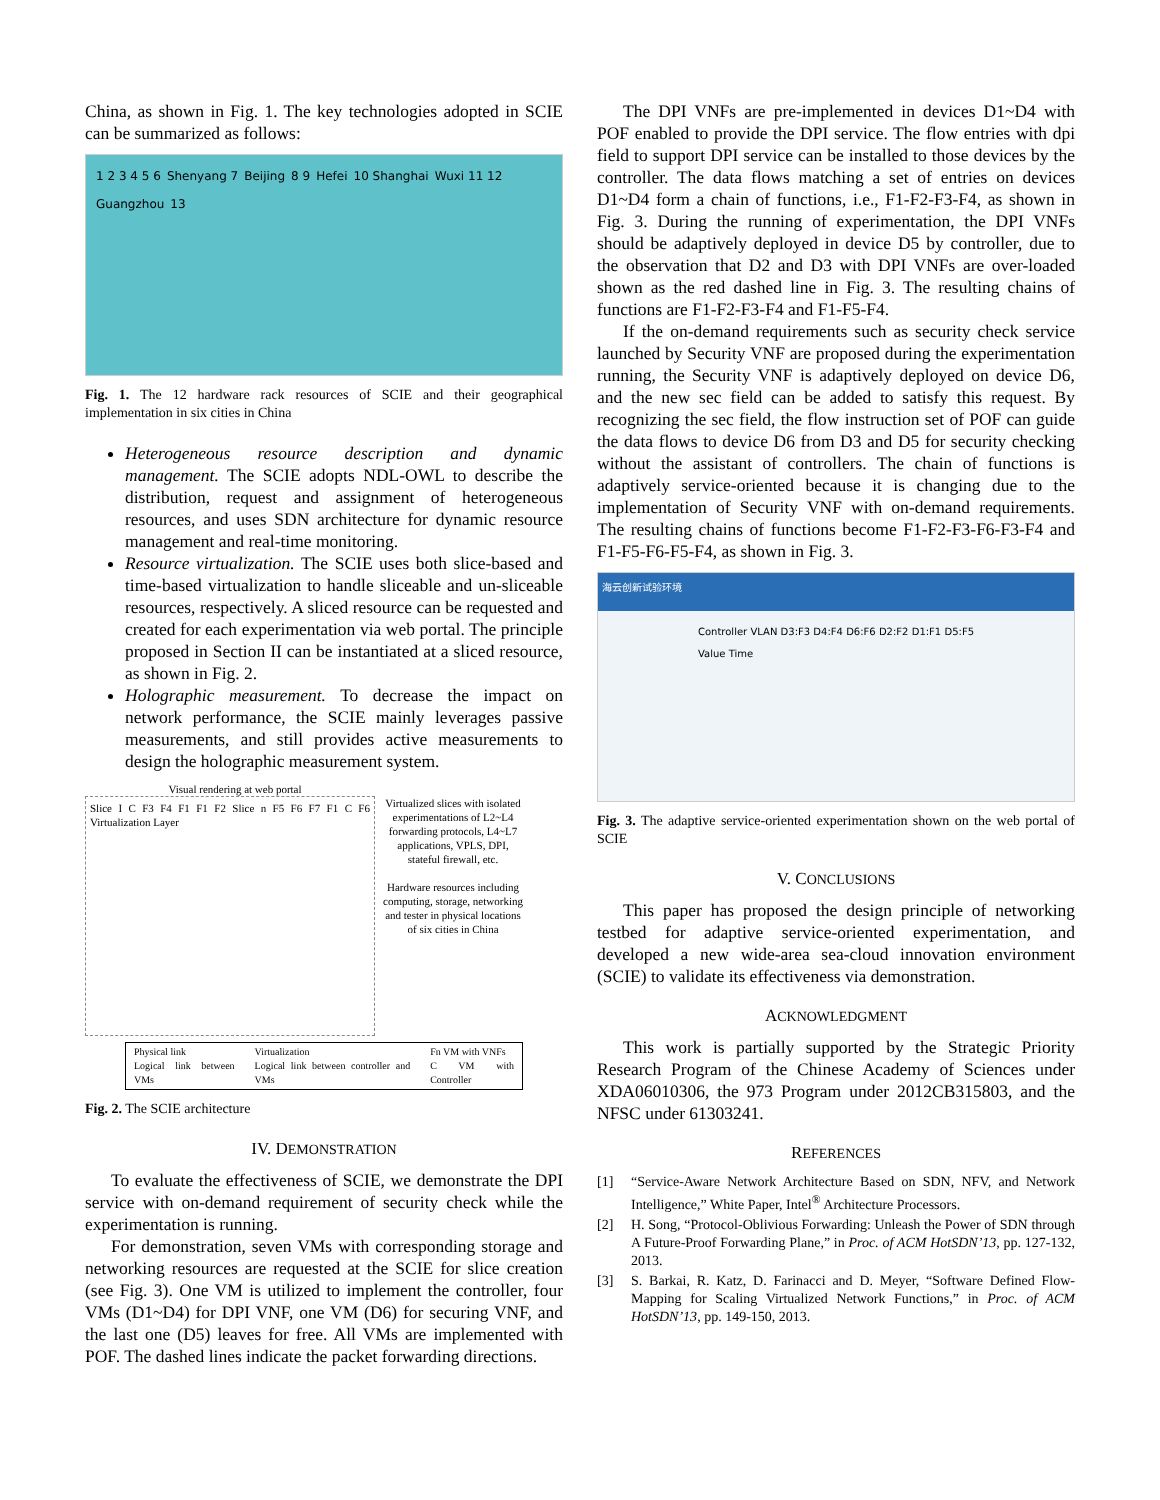China, as shown in Fig. 1. The key technologies adopted in SCIE can be summarized as follows:
1 2 3 4 5 6 Shenyang 7 Beijing 8 9 Hefei 10 Shanghai Wuxi 11 12 Guangzhou 13
Fig. 1. The 12 hardware rack resources of SCIE and their geographical implementation in six cities in China
Heterogeneous resource description and dynamic management. The SCIE adopts NDL-OWL to describe the distribution, request and assignment of heterogeneous resources, and uses SDN architecture for dynamic resource management and real-time monitoring.
Resource virtualization. The SCIE uses both slice-based and time-based virtualization to handle sliceable and un-sliceable resources, respectively. A sliced resource can be requested and created for each experimentation via web portal. The principle proposed in Section II can be instantiated at a sliced resource, as shown in Fig. 2.
Holographic measurement. To decrease the impact on network performance, the SCIE mainly leverages passive measurements, and still provides active measurements to design the holographic measurement system.
Visual rendering at web portal
Slice I C F3 F4 F1 F1 F2 Slice n F5 F6 F7 F1 C F6 Virtualization Layer
Virtualized slices with isolated experimentations of L2~L4 forwarding protocols, L4~L7 applications, VPLS, DPI, stateful firewall, etc.
Hardware resources including computing, storage, networking and tester in physical locations of six cities in China
Physical link
Logical link between VMs Virtualization
Logical link between controller and VMs Fn VM with VNFs
C VM with Controller
Fig. 2. The SCIE architecture
IV. DEMONSTRATION
To evaluate the effectiveness of SCIE, we demonstrate the DPI service with on-demand requirement of security check while the experimentation is running.
For demonstration, seven VMs with corresponding storage and networking resources are requested at the SCIE for slice creation (see Fig. 3). One VM is utilized to implement the controller, four VMs (D1~D4) for DPI VNF, one VM (D6) for securing VNF, and the last one (D5) leaves for free. All VMs are implemented with POF. The dashed lines indicate the packet forwarding directions.
The DPI VNFs are pre-implemented in devices D1~D4 with POF enabled to provide the DPI service. The flow entries with dpi field to support DPI service can be installed to those devices by the controller. The data flows matching a set of entries on devices D1~D4 form a chain of functions, i.e., F1-F2-F3-F4, as shown in Fig. 3. During the running of experimentation, the DPI VNFs should be adaptively deployed in device D5 by controller, due to the observation that D2 and D3 with DPI VNFs are over-loaded shown as the red dashed line in Fig. 3. The resulting chains of functions are F1-F2-F3-F4 and F1-F5-F4.
If the on-demand requirements such as security check service launched by Security VNF are proposed during the experimentation running, the Security VNF is adaptively deployed on device D6, and the new sec field can be added to satisfy this request. By recognizing the sec field, the flow instruction set of POF can guide the data flows to device D6 from D3 and D5 for security checking without the assistant of controllers. The chain of functions is adaptively service-oriented because it is changing due to the implementation of Security VNF with on-demand requirements. The resulting chains of functions become F1-F2-F3-F6-F3-F4 and F1-F5-F6-F5-F4, as shown in Fig. 3.
海云创新试验环境
Controller VLAN D3:F3 D4:F4 D6:F6 D2:F2 D1:F1 D5:F5 Value Time
Fig. 3. The adaptive service-oriented experimentation shown on the web portal of SCIE
V. CONCLUSIONS
This paper has proposed the design principle of networking testbed for adaptive service-oriented experimentation, and developed a new wide-area sea-cloud innovation environment (SCIE) to validate its effectiveness via demonstration.
ACKNOWLEDGMENT
This work is partially supported by the Strategic Priority Research Program of the Chinese Academy of Sciences under XDA06010306, the 973 Program under 2012CB315803, and the NFSC under 61303241.
REFERENCES
[1] “Service-Aware Network Architecture Based on SDN, NFV, and Network Intelligence,” White Paper, Intel<sup>®</sup> Architecture Processors.
[2] H. Song, “Protocol-Oblivious Forwarding: Unleash the Power of SDN through A Future-Proof Forwarding Plane,” in Proc. of ACM HotSDN’13, pp. 127-132, 2013.
[3] S. Barkai, R. Katz, D. Farinacci and D. Meyer, “Software Defined Flow-Mapping for Scaling Virtualized Network Functions,” in Proc. of ACM HotSDN’13, pp. 149-150, 2013.